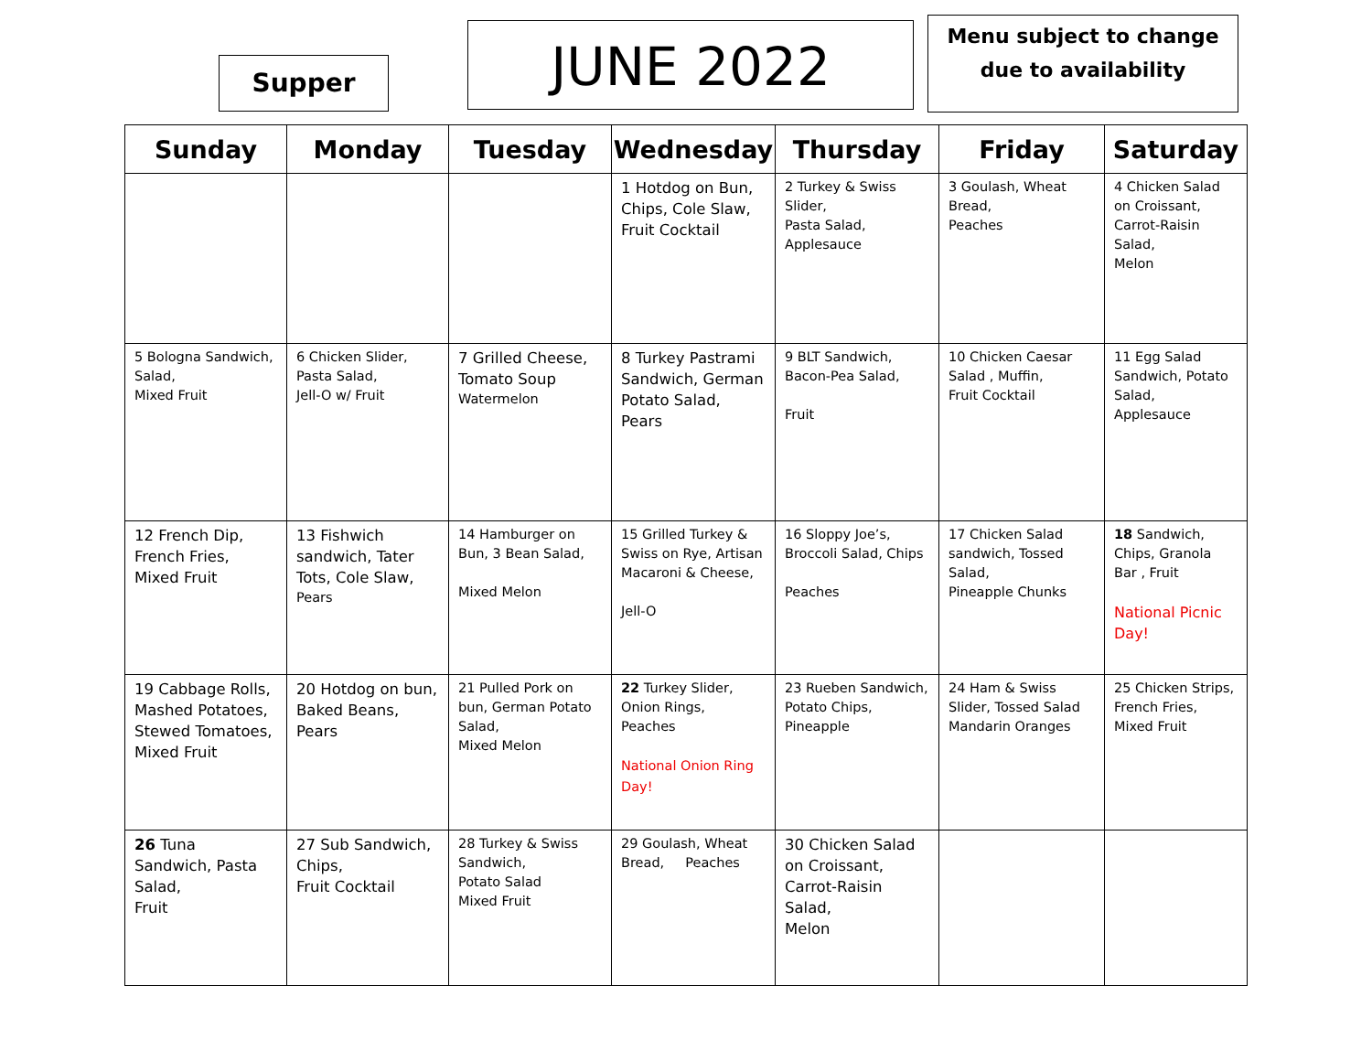Supper JUNE 2022
Menu subject to change due to availability
| Sunday | Monday | Tuesday | Wednesday | Thursday | Friday | Saturday |
| --- | --- | --- | --- | --- | --- | --- |
| | | | 1 Hotdog on Bun, Chips, Cole Slaw, Fruit Cocktail | 2 Turkey & Swiss Slider, Pasta Salad, Applesauce | 3 Goulash, Wheat Bread, Peaches | 4 Chicken Salad on Croissant, Carrot-Raisin Salad, Melon |
| 5 Bologna Sandwich, Salad, Mixed Fruit | 6 Chicken Slider, Pasta Salad, Jell-O w/ Fruit | 7 Grilled Cheese, Tomato Soup Watermelon | 8 Turkey Pastrami Sandwich, German Potato Salad, Pears | 9 BLT Sandwich, Bacon-Pea Salad, Fruit | 10 Chicken Caesar Salad , Muffin, Fruit Cocktail | 11 Egg Salad Sandwich, Potato Salad, Applesauce |
| 12 French Dip, French Fries, Mixed Fruit | 13 Fishwich sandwich, Tater Tots, Cole Slaw, Pears | 14 Hamburger on Bun, 3 Bean Salad, Mixed Melon | 15 Grilled Turkey & Swiss on Rye, Artisan Macaroni & Cheese, Jell-O | 16 Sloppy Joe’s, Broccoli Salad, Chips Peaches | 17 Chicken Salad sandwich, Tossed Salad, Pineapple Chunks | 18 Sandwich, Chips, Granola Bar , Fruit National Picnic Day! |
| 19 Cabbage Rolls, Mashed Potatoes, Stewed Tomatoes, Mixed Fruit | 20 Hotdog on bun, Baked Beans, Pears | 21 Pulled Pork on bun, German Potato Salad, Mixed Melon | 22 Turkey Slider, Onion Rings, Peaches National Onion Ring Day! | 23 Rueben Sandwich, Potato Chips, Pineapple | 24 Ham & Swiss Slider, Tossed Salad Mandarin Oranges | 25 Chicken Strips, French Fries, Mixed Fruit |
| 26 Tuna Sandwich, Pasta Salad, Fruit | 27 Sub Sandwich, Chips, Fruit Cocktail | 28 Turkey & Swiss Sandwich, Potato Salad Mixed Fruit | 29 Goulash, Wheat Bread, Peaches | 30 Chicken Salad on Croissant, Carrot-Raisin Salad, Melon | | |